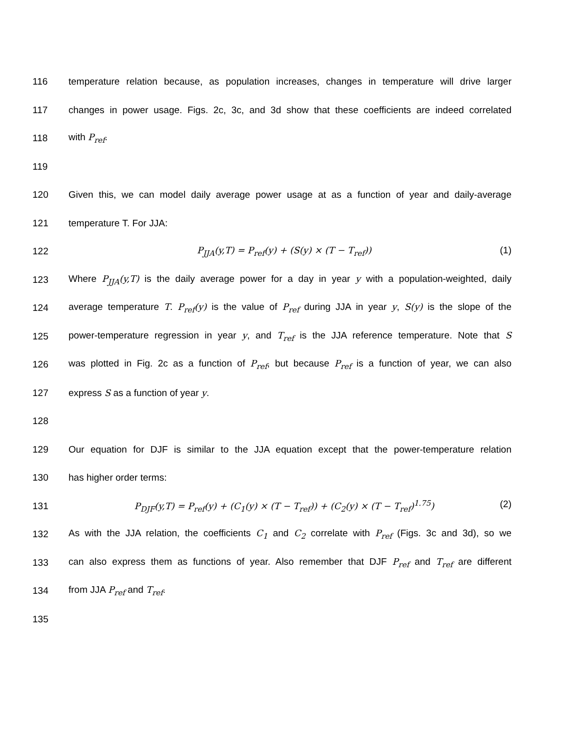116 temperature relation because, as population increases, changes in temperature will drive larger
117 changes in power usage. Figs. 2c, 3c, and 3d show that these coefficients are indeed correlated
118 with P<sub>ref</sub>.
119
120 Given this, we can model daily average power usage at as a function of year and daily-average
121 temperature T. For JJA:
122 P<sub>JJA</sub>(y,T) = P<sub>ref</sub>(y) + (S(y) × (T − T<sub>ref</sub>)) (1)
123 Where P<sub>JJA</sub>(y,T) is the daily average power for a day in year y with a population-weighted, daily
124 average temperature T. P<sub>ref</sub>(y) is the value of P<sub>ref</sub> during JJA in year y, S(y) is the slope of the
125 power-temperature regression in year y, and T<sub>ref</sub> is the JJA reference temperature. Note that S
126 was plotted in Fig. 2c as a function of P<sub>ref</sub>, but because P<sub>ref</sub> is a function of year, we can also
127 express S as a function of year y.
128
129 Our equation for DJF is similar to the JJA equation except that the power-temperature relation
130 has higher order terms:
131 P<sub>DJF</sub>(y,T) = P<sub>ref</sub>(y) + (C<sub>1</sub>(y) × (T − T<sub>ref</sub>)) + (C<sub>2</sub>(y) × (T − T<sub>ref</sub>)<sup>1.75</sup>) (2)
132 As with the JJA relation, the coefficients C<sub>1</sub> and C<sub>2</sub> correlate with P<sub>ref</sub> (Figs. 3c and 3d), so we
133 can also express them as functions of year. Also remember that DJF P<sub>ref</sub> and T<sub>ref</sub> are different
134 from JJA P<sub>ref</sub> and T<sub>ref</sub>.
135